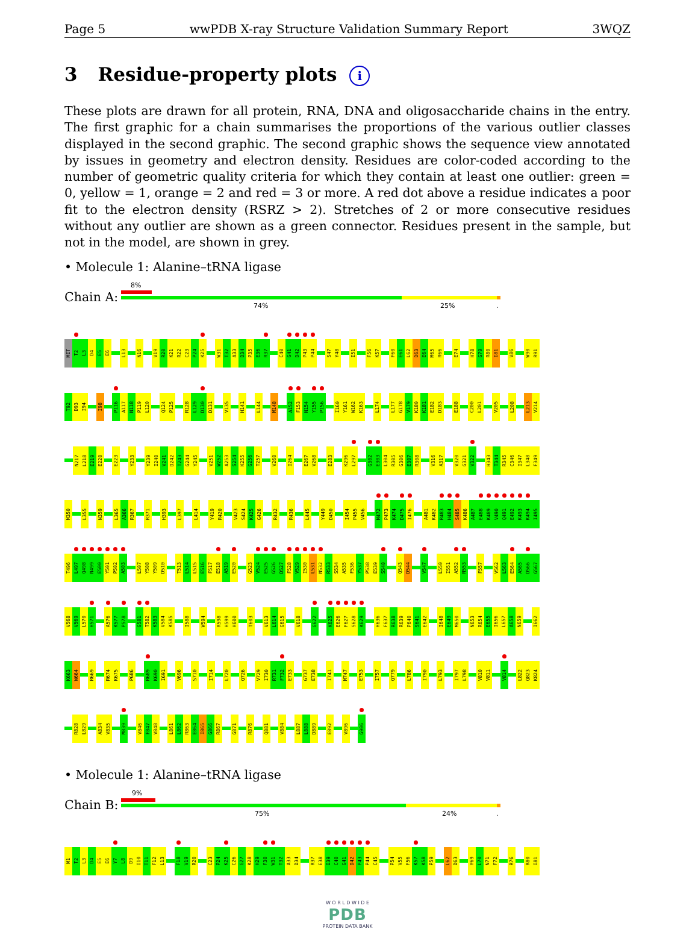Page 5 wwPDB X-ray Structure Validation Summary Report 3WQZ
3 Residue-property plots i
These plots are drawn for all protein, RNA, DNA and oligosaccharide chains in the entry. The first graphic for a chain summarises the proportions of the various outlier classes displayed in the second graphic. The second graphic shows the sequence view annotated by issues in geometry and electron density. Residues are color-coded according to the number of geometric quality criteria for which they contain at least one outlier: green = 0, yellow = 1, orange = 2 and red = 3 or more. A red dot above a residue indicates a poor fit to the electron density (RSRZ > 2). Stretches of 2 or more consecutive residues without any outlier are shown as a green connector. Residues present in the sample, but not in the model, are shown in grey.
• Molecule 1: Alanine–tRNA ligase
Chain A:
8%
74% 25%.
MET T2 L3 D4 E5 E6 L13 N16 V19 R20 K21 R22 C23 P24 K25 W31 T32 A33 D34 P35 E36 R37 C40 G41 D42 P43 P44 S47 Y48 I51 F56 K57 F60 E61 L62 D63 E64 M65 R66 E74 H78 G79 R80 I81 V86 W90 R91
T92 D93 I94 I98 P116 A117 N118 P119 L120 Q124 P125 R128 L129 D130 D131 V135 H141 L144 M148 A152 F153 N154 Y155 P156 I160 Y161 W162 K163 L174 L177 G178 V179 K180 K181 E182 D183 E188 C200 L201 V205 L208 L213 V214
N217 L218 E219 E220 E223 Y233 Y239 I240 V241 D242 T243 G244 Y245 V251 W252 A253 S254 K255 G256 T257 V260 I264 E267 V268 E283 K296 L297 G302 E303 L304 R305 G306 E307 R308 V316 A317 V320 G321 V322 H343 T344 R345 C346 I347 L348 F349
M350 L355 N359 L365 A366 R367 R371 H393 L397 L414 Y419 R420 V423 S424 K425 G426 R432 R436 L445 Y449 D450 I454 P455 V456 M472 P473 K474 D475 I476 A481 K482 R483 H484 S485 K486 A487 E488 K489 V490 Q491 E492 K493 K494 I495
T496 L497 Q498 N499 E500 Y501 P502 A503 L507 Y508 Y509 D510 T513 L514 L515 E516 F517 E518 A519 E520 G523 V524 E525 G526 D527 F528 V529 I530 L531 N532 R533 S534 A535 F536 Y537 P538 E539 S540 Q543 D544 V547 L550 I551 A552 N553 F557 V562 L563 E564 A565 D566 G567
V568 V569 L570 H571 A576 K577 P578 G581 T582 K583 V584 K585 I588 W594 R598 H599 H600 T603 V613 L614 G615 V618 G622 K625 E626 F627 S628 K629 H636 F637 R638 R639 P640 S641 E642 I648 E649 M650 N653 R654 E655 I656 L657 A658 N659 I662
K663 W664 R669 R674 K675 P686 R689 K690 I691 V696 S710 I714 L720 Q726 V729 I730 R731 F732 E733 G737 E738 I741 M747 E753 I757 Q779 L786 I790 L793 I797 L798 V810 V811 V814 L822 Q823 K824
R828 L829 A834 V835 M839 V846 F847 V848 L861 L862 R863 E864 I865 G866 R867 G871 R876 Q881 V884 L887 L888 D889 E892 V896 G906
• Molecule 1: Alanine–tRNA ligase
Chain B:
9%
75% 24%.
M1 T2 L3 D4 E5 E6 Y7 L8 D9 I10 T11 F12 L13 F18 V19 R20 C23 P24 K25 C26 G27 K28 H29 F30 W31 T32 A33 D34 R37 E38 I39 C40 G41 D42 P43 P44 C45 P54 V55 F56 K57 K58 P59 L62 D63 Y69 L70 N71 F72 R76 R80 I81
W O R L D W I D E
PDB
PROTEIN DATA BANK